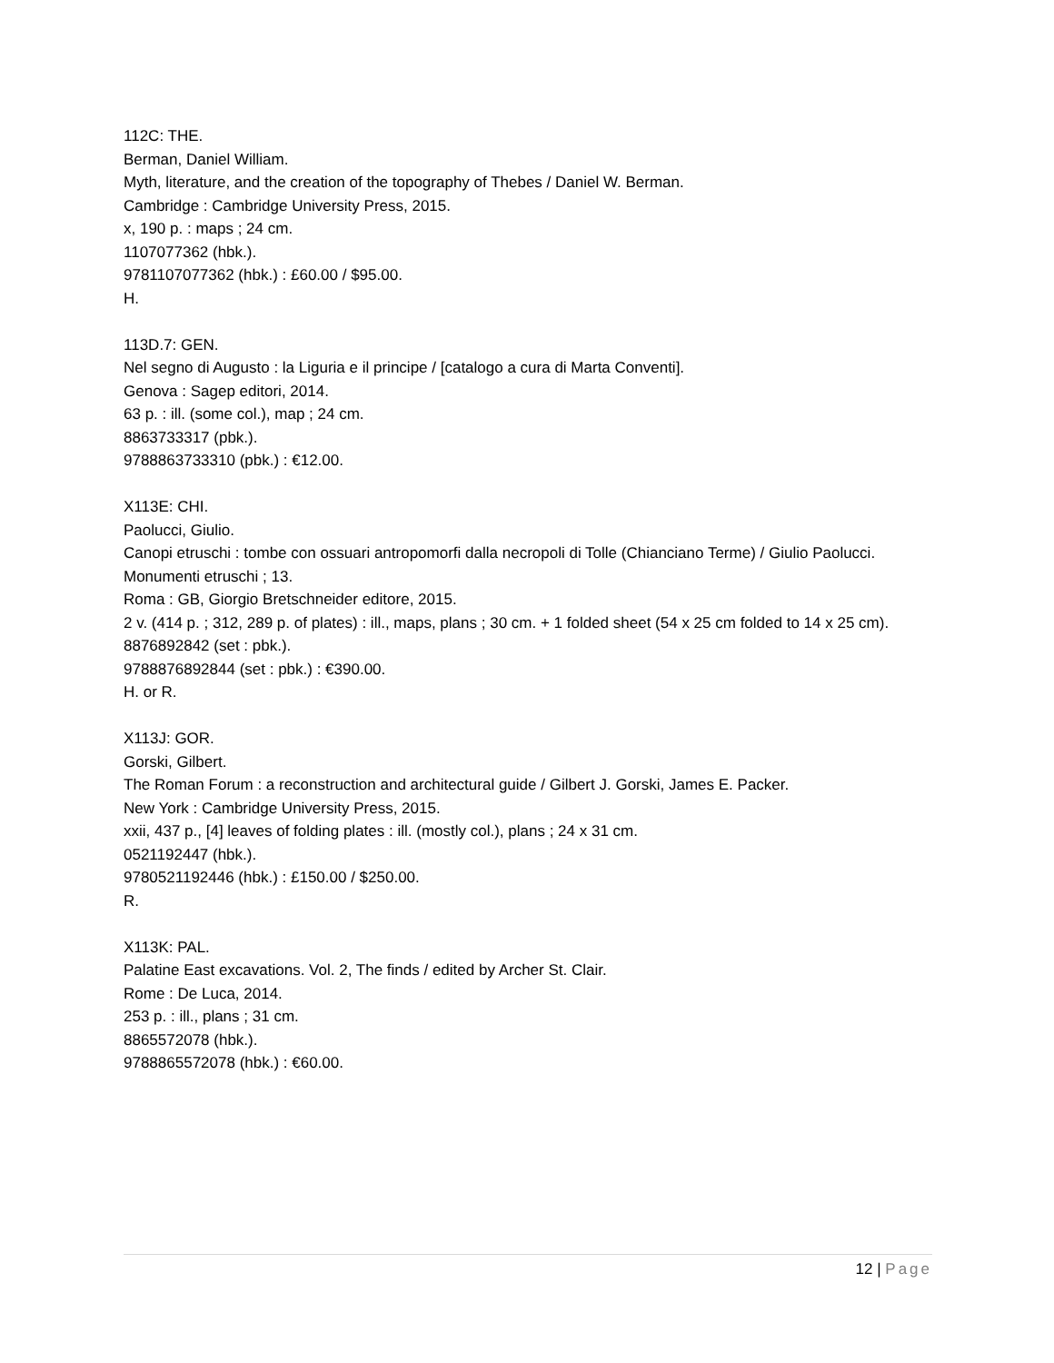112C: THE.
Berman, Daniel William.
Myth, literature, and the creation of the topography of Thebes / Daniel W. Berman.
Cambridge : Cambridge University Press, 2015.
x, 190 p. : maps ; 24 cm.
1107077362 (hbk.).
9781107077362 (hbk.) : £60.00 / $95.00.
H.
113D.7: GEN.
Nel segno di Augusto : la Liguria e il principe / [catalogo a cura di Marta Conventi].
Genova : Sagep editori, 2014.
63 p. : ill. (some col.), map ; 24 cm.
8863733317 (pbk.).
9788863733310 (pbk.) : €12.00.
X113E: CHI.
Paolucci, Giulio.
Canopi etruschi : tombe con ossuari antropomorfi dalla necropoli di Tolle (Chianciano Terme) / Giulio Paolucci.
Monumenti etruschi ; 13.
Roma : GB, Giorgio Bretschneider editore, 2015.
2 v. (414 p. ; 312, 289 p. of plates) : ill., maps, plans ; 30 cm. + 1 folded sheet (54 x 25 cm folded to 14 x 25 cm).
8876892842 (set : pbk.).
9788876892844 (set : pbk.) : €390.00.
H. or R.
X113J: GOR.
Gorski, Gilbert.
The Roman Forum : a reconstruction and architectural guide / Gilbert J. Gorski, James E. Packer.
New York : Cambridge University Press, 2015.
xxii, 437 p., [4] leaves of folding plates : ill. (mostly col.), plans ; 24 x 31 cm.
0521192447 (hbk.).
9780521192446 (hbk.) : £150.00 / $250.00.
R.
X113K: PAL.
Palatine East excavations. Vol. 2, The finds / edited by Archer St. Clair.
Rome : De Luca, 2014.
253 p. : ill., plans ; 31 cm.
8865572078 (hbk.).
9788865572078 (hbk.) : €60.00.
12 | Page